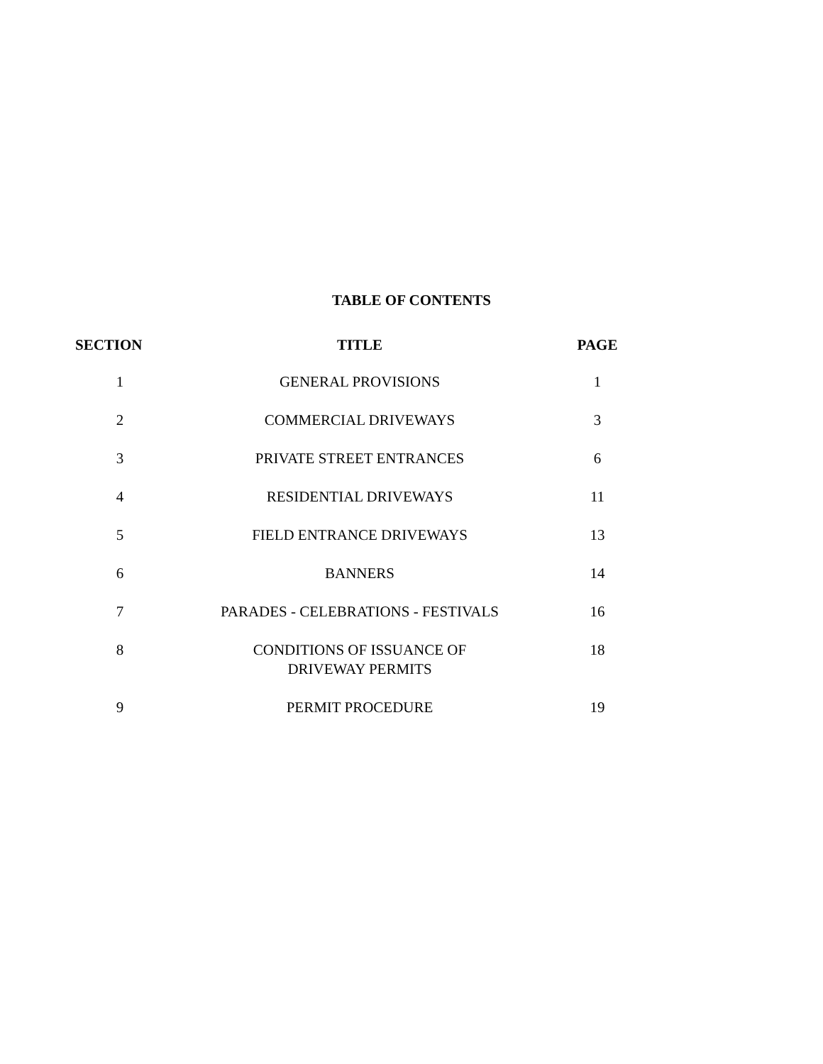TABLE OF CONTENTS
| SECTION | TITLE | PAGE |
| --- | --- | --- |
| 1 | GENERAL PROVISIONS | 1 |
| 2 | COMMERCIAL DRIVEWAYS | 3 |
| 3 | PRIVATE STREET ENTRANCES | 6 |
| 4 | RESIDENTIAL DRIVEWAYS | 11 |
| 5 | FIELD ENTRANCE DRIVEWAYS | 13 |
| 6 | BANNERS | 14 |
| 7 | PARADES - CELEBRATIONS - FESTIVALS | 16 |
| 8 | CONDITIONS OF ISSUANCE OF DRIVEWAY PERMITS | 18 |
| 9 | PERMIT PROCEDURE | 19 |